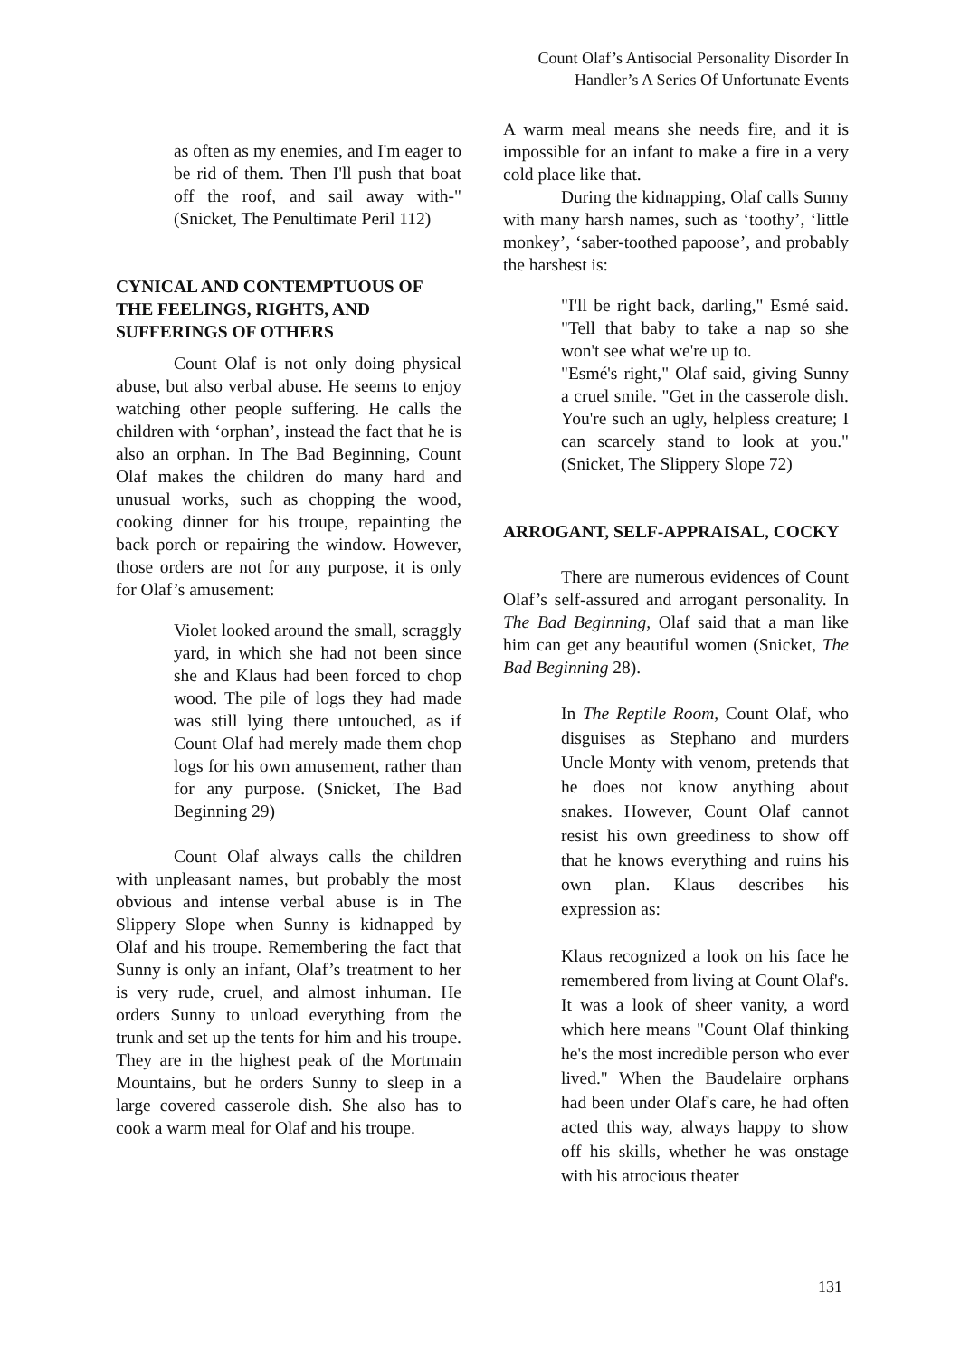Count Olaf’s Antisocial Personality Disorder In
Handler’s A Series Of Unfortunate Events
as often as my enemies, and I'm eager to be rid of them. Then I'll push that boat off the roof, and sail away with-" (Snicket, The Penultimate Peril 112)
CYNICAL AND CONTEMPTUOUS OF THE FEELINGS, RIGHTS, AND SUFFERINGS OF OTHERS
Count Olaf is not only doing physical abuse, but also verbal abuse. He seems to enjoy watching other people suffering. He calls the children with ‘orphan’, instead the fact that he is also an orphan. In The Bad Beginning, Count Olaf makes the children do many hard and unusual works, such as chopping the wood, cooking dinner for his troupe, repainting the back porch or repairing the window. However, those orders are not for any purpose, it is only for Olaf’s amusement:
Violet looked around the small, scraggly yard, in which she had not been since she and Klaus had been forced to chop wood. The pile of logs they had made was still lying there untouched, as if Count Olaf had merely made them chop logs for his own amusement, rather than for any purpose. (Snicket, The Bad Beginning 29)
Count Olaf always calls the children with unpleasant names, but probably the most obvious and intense verbal abuse is in The Slippery Slope when Sunny is kidnapped by Olaf and his troupe. Remembering the fact that Sunny is only an infant, Olaf’s treatment to her is very rude, cruel, and almost inhuman. He orders Sunny to unload everything from the trunk and set up the tents for him and his troupe. They are in the highest peak of the Mortmain Mountains, but he orders Sunny to sleep in a large covered casserole dish. She also has to cook a warm meal for Olaf and his troupe.
A warm meal means she needs fire, and it is impossible for an infant to make a fire in a very cold place like that.
During the kidnapping, Olaf calls Sunny with many harsh names, such as ‘toothy’, ‘little monkey’, ‘saber-toothed papoose’, and probably the harshest is:
"I'll be right back, darling," Esmé said. "Tell that baby to take a nap so she won't see what we're up to.
"Esmé's right," Olaf said, giving Sunny a cruel smile. "Get in the casserole dish. You're such an ugly, helpless creature; I can scarcely stand to look at you." (Snicket, The Slippery Slope 72)
ARROGANT, SELF-APPRAISAL, COCKY
There are numerous evidences of Count Olaf’s self-assured and arrogant personality. In The Bad Beginning, Olaf said that a man like him can get any beautiful women (Snicket, The Bad Beginning 28).
In The Reptile Room, Count Olaf, who disguises as Stephano and murders Uncle Monty with venom, pretends that he does not know anything about snakes. However, Count Olaf cannot resist his own greediness to show off that he knows everything and ruins his own plan. Klaus describes his expression as:
Klaus recognized a look on his face he remembered from living at Count Olaf's. It was a look of sheer vanity, a word which here means "Count Olaf thinking he's the most incredible person who ever lived." When the Baudelaire orphans had been under Olaf's care, he had often acted this way, always happy to show off his skills, whether he was onstage with his atrocious theater
131